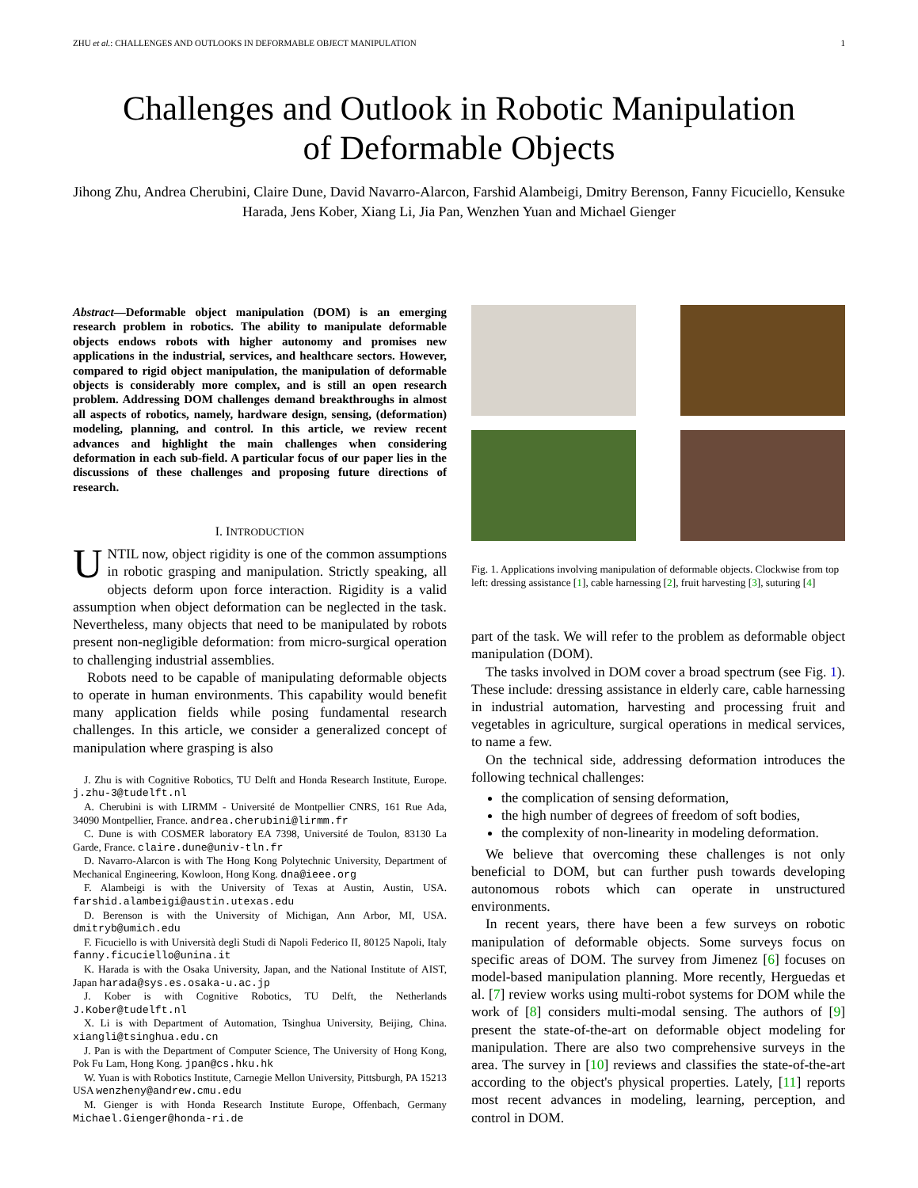ZHU et al.: CHALLENGES AND OUTLOOKS IN DEFORMABLE OBJECT MANIPULATION 1
Challenges and Outlook in Robotic Manipulation
of Deformable Objects
Jihong Zhu, Andrea Cherubini, Claire Dune, David Navarro-Alarcon, Farshid Alambeigi, Dmitry Berenson, Fanny Ficuciello, Kensuke Harada, Jens Kober, Xiang Li, Jia Pan, Wenzhen Yuan and Michael Gienger
Abstract—Deformable object manipulation (DOM) is an emerging research problem in robotics. The ability to manipulate deformable objects endows robots with higher autonomy and promises new applications in the industrial, services, and healthcare sectors. However, compared to rigid object manipulation, the manipulation of deformable objects is considerably more complex, and is still an open research problem. Addressing DOM challenges demand breakthroughs in almost all aspects of robotics, namely, hardware design, sensing, (deformation) modeling, planning, and control. In this article, we review recent advances and highlight the main challenges when considering deformation in each sub-field. A particular focus of our paper lies in the discussions of these challenges and proposing future directions of research.
I. INTRODUCTION
UNTIL now, object rigidity is one of the common assumptions in robotic grasping and manipulation. Strictly speaking, all objects deform upon force interaction. Rigidity is a valid assumption when object deformation can be neglected in the task. Nevertheless, many objects that need to be manipulated by robots present non-negligible deformation: from micro-surgical operation to challenging industrial assemblies.
Robots need to be capable of manipulating deformable objects to operate in human environments. This capability would benefit many application fields while posing fundamental research challenges. In this article, we consider a generalized concept of manipulation where grasping is also
J. Zhu is with Cognitive Robotics, TU Delft and Honda Research Institute, Europe. j.zhu-3@tudelft.nl
A. Cherubini is with LIRMM - Université de Montpellier CNRS, 161 Rue Ada, 34090 Montpellier, France. andrea.cherubini@lirmm.fr
C. Dune is with COSMER laboratory EA 7398, Université de Toulon, 83130 La Garde, France. claire.dune@univ-tln.fr
D. Navarro-Alarcon is with The Hong Kong Polytechnic University, Department of Mechanical Engineering, Kowloon, Hong Kong. dna@ieee.org
F. Alambeigi is with the University of Texas at Austin, Austin, USA. farshid.alambeigi@austin.utexas.edu
D. Berenson is with the University of Michigan, Ann Arbor, MI, USA. dmitryb@umich.edu
F. Ficuciello is with Università degli Studi di Napoli Federico II, 80125 Napoli, Italy fanny.ficuciello@unina.it
K. Harada is with the Osaka University, Japan, and the National Institute of AIST, Japan harada@sys.es.osaka-u.ac.jp
J. Kober is with Cognitive Robotics, TU Delft, the Netherlands J.Kober@tudelft.nl
X. Li is with Department of Automation, Tsinghua University, Beijing, China. xiangli@tsinghua.edu.cn
J. Pan is with the Department of Computer Science, The University of Hong Kong, Pok Fu Lam, Hong Kong. jpan@cs.hku.hk
W. Yuan is with Robotics Institute, Carnegie Mellon University, Pittsburgh, PA 15213 USA wenzheny@andrew.cmu.edu
M. Gienger is with Honda Research Institute Europe, Offenbach, Germany Michael.Gienger@honda-ri.de
Fig. 1. Applications involving manipulation of deformable objects. Clockwise from top left: dressing assistance [1], cable harnessing [2], fruit harvesting [3], suturing [4]
part of the task. We will refer to the problem as deformable object manipulation (DOM).
The tasks involved in DOM cover a broad spectrum (see Fig. 1). These include: dressing assistance in elderly care, cable harnessing in industrial automation, harvesting and processing fruit and vegetables in agriculture, surgical operations in medical services, to name a few.
On the technical side, addressing deformation introduces the following technical challenges:
the complication of sensing deformation,
the high number of degrees of freedom of soft bodies,
the complexity of non-linearity in modeling deformation.
We believe that overcoming these challenges is not only beneficial to DOM, but can further push towards developing autonomous robots which can operate in unstructured environments.
In recent years, there have been a few surveys on robotic manipulation of deformable objects. Some surveys focus on specific areas of DOM. The survey from Jimenez [6] focuses on model-based manipulation planning. More recently, Herguedas et al. [7] review works using multi-robot systems for DOM while the work of [8] considers multi-modal sensing. The authors of [9] present the state-of-the-art on deformable object modeling for manipulation. There are also two comprehensive surveys in the area. The survey in [10] reviews and classifies the state-of-the-art according to the object's physical properties. Lately, [11] reports most recent advances in modeling, learning, perception, and control in DOM.